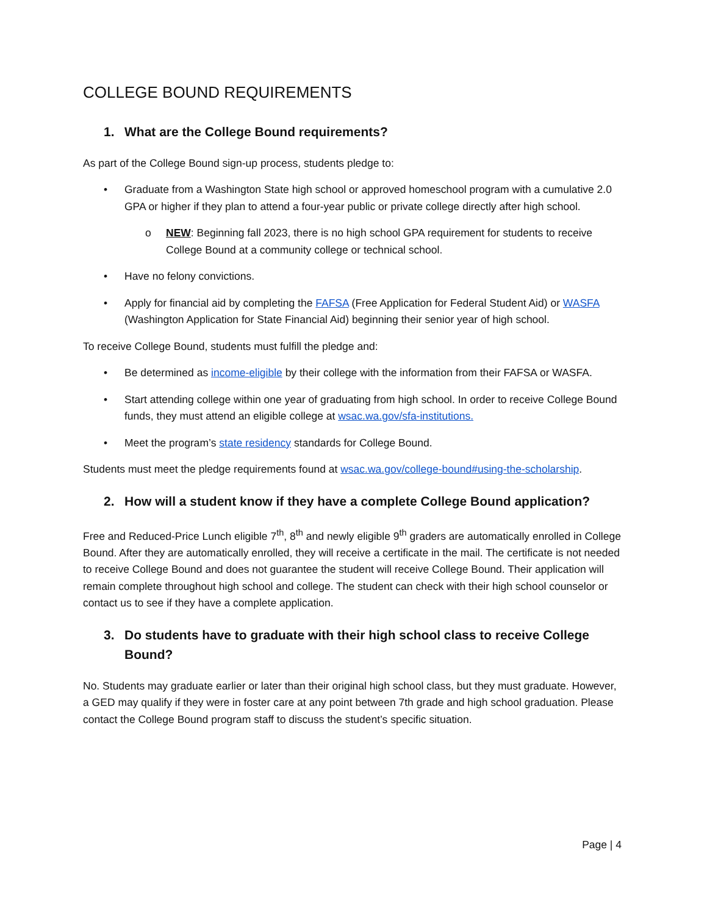COLLEGE BOUND REQUIREMENTS
1. What are the College Bound requirements?
As part of the College Bound sign-up process, students pledge to:
• Graduate from a Washington State high school or approved homeschool program with a cumulative 2.0 GPA or higher if they plan to attend a four-year public or private college directly after high school.
o NEW: Beginning fall 2023, there is no high school GPA requirement for students to receive College Bound at a community college or technical school.
• Have no felony convictions.
• Apply for financial aid by completing the FAFSA (Free Application for Federal Student Aid) or WASFA (Washington Application for State Financial Aid) beginning their senior year of high school.
To receive College Bound, students must fulfill the pledge and:
• Be determined as income-eligible by their college with the information from their FAFSA or WASFA.
• Start attending college within one year of graduating from high school. In order to receive College Bound funds, they must attend an eligible college at wsac.wa.gov/sfa-institutions.
• Meet the program’s state residency standards for College Bound.
Students must meet the pledge requirements found at wsac.wa.gov/college-bound#using-the-scholarship.
2. How will a student know if they have a complete College Bound application?
Free and Reduced-Price Lunch eligible 7<sup>th</sup>, 8<sup>th</sup> and newly eligible 9<sup>th</sup> graders are automatically enrolled in College Bound. After they are automatically enrolled, they will receive a certificate in the mail. The certificate is not needed to receive College Bound and does not guarantee the student will receive College Bound. Their application will remain complete throughout high school and college. The student can check with their high school counselor or contact us to see if they have a complete application.
3. Do students have to graduate with their high school class to receive College Bound?
No. Students may graduate earlier or later than their original high school class, but they must graduate. However, a GED may qualify if they were in foster care at any point between 7th grade and high school graduation. Please contact the College Bound program staff to discuss the student’s specific situation.
Page | 4